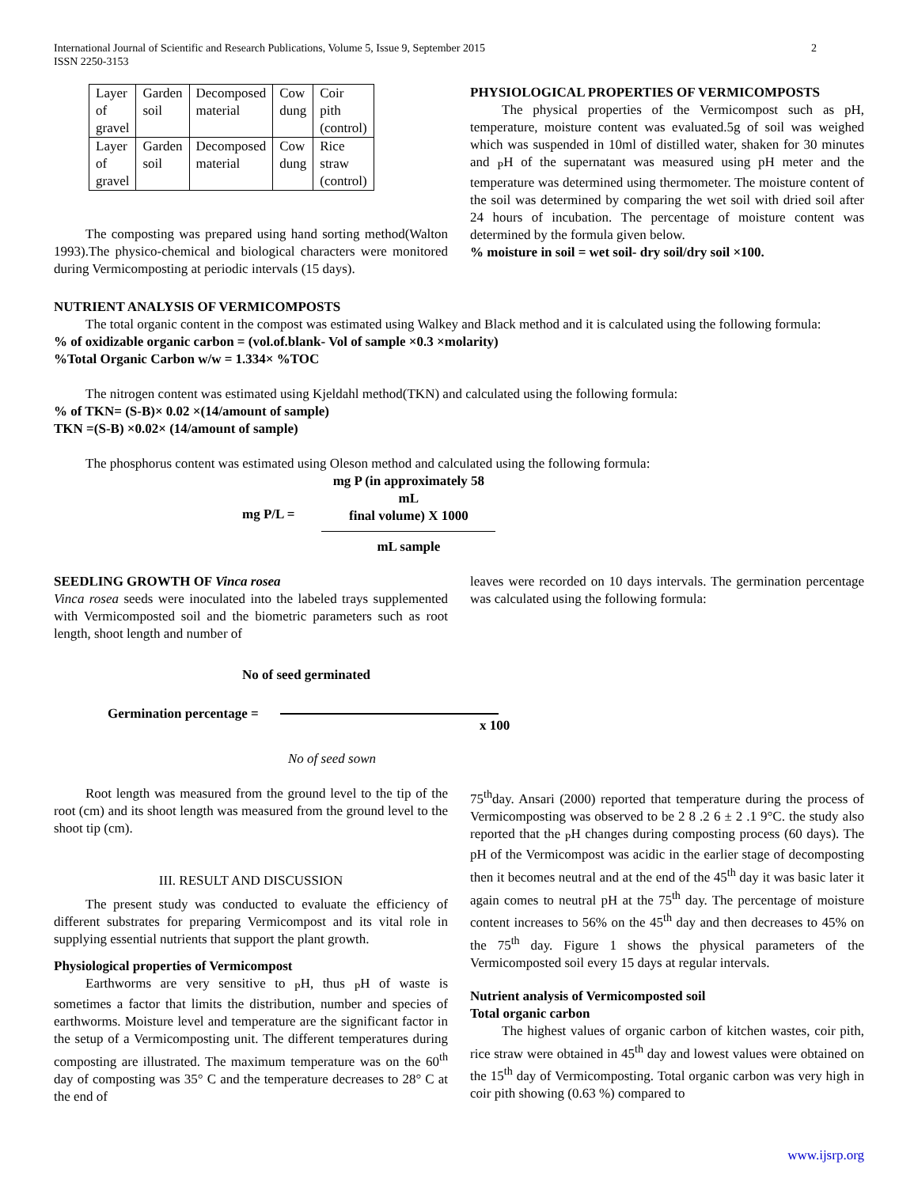International Journal of Scientific and Research Publications, Volume 5, Issue 9, September 2015
ISSN 2250-3153 2
| Layer of gravel | Garden soil | Decomposed material | Cow dung | Coir pith (control) |
| Layer of gravel | Garden soil | Decomposed material | Cow dung | Rice straw (control) |
The composting was prepared using hand sorting method(Walton 1993).The physico-chemical and biological characters were monitored during Vermicomposting at periodic intervals (15 days).
PHYSIOLOGICAL PROPERTIES OF VERMICOMPOSTS
The physical properties of the Vermicompost such as pH, temperature, moisture content was evaluated.5g of soil was weighed which was suspended in 10ml of distilled water, shaken for 30 minutes and <sub>P</sub>H of the supernatant was measured using pH meter and the temperature was determined using thermometer. The moisture content of the soil was determined by comparing the wet soil with dried soil after 24 hours of incubation. The percentage of moisture content was determined by the formula given below.
% moisture in soil = wet soil- dry soil/dry soil ×100.
NUTRIENT ANALYSIS OF VERMICOMPOSTS
The total organic content in the compost was estimated using Walkey and Black method and it is calculated using the following formula:
% of oxidizable organic carbon = (vol.of.blank- Vol of sample ×0.3 ×molarity)
%Total Organic Carbon w/w = 1.334× %TOC
The nitrogen content was estimated using Kjeldahl method(TKN) and calculated using the following formula:
% of TKN= (S-B)× 0.02 ×(14/amount of sample)
TKN =(S-B) ×0.02× (14/amount of sample)
The phosphorus content was estimated using Oleson method and calculated using the following formula:
mg P/L =
mg P (in approximately 58 mL
final volume) X 1000
mL sample
SEEDLING GROWTH OF Vinca rosea
Vinca rosea seeds were inoculated into the labeled trays supplemented with Vermicomposted soil and the biometric parameters such as root length, shoot length and number of
leaves were recorded on 10 days intervals. The germination percentage was calculated using the following formula:
No of seed germinated
Germination percentage =
x 100
No of seed sown
Root length was measured from the ground level to the tip of the root (cm) and its shoot length was measured from the ground level to the shoot tip (cm).
III. RESULT AND DISCUSSION
The present study was conducted to evaluate the efficiency of different substrates for preparing Vermicompost and its vital role in supplying essential nutrients that support the plant growth.
Physiological properties of Vermicompost
Earthworms are very sensitive to <sub>P</sub>H, thus <sub>P</sub>H of waste is sometimes a factor that limits the distribution, number and species of earthworms. Moisture level and temperature are the significant factor in the setup of a Vermicomposting unit. The different temperatures during composting are illustrated. The maximum temperature was on the 60<sup>th</sup> day of composting was 35° C and the temperature decreases to 28° C at the end of
75<sup>th</sup>day. Ansari (2000) reported that temperature during the process of Vermicomposting was observed to be 2 8 .2 6 ± 2 .1 9°C. the study also reported that the <sub>P</sub>H changes during composting process (60 days). The pH of the Vermicompost was acidic in the earlier stage of decomposting then it becomes neutral and at the end of the 45<sup>th</sup> day it was basic later it again comes to neutral pH at the 75<sup>th</sup> day. The percentage of moisture content increases to 56% on the 45<sup>th</sup> day and then decreases to 45% on the 75<sup>th</sup> day. Figure 1 shows the physical parameters of the Vermicomposted soil every 15 days at regular intervals.
Nutrient analysis of Vermicomposted soil
Total organic carbon
The highest values of organic carbon of kitchen wastes, coir pith, rice straw were obtained in 45<sup>th</sup> day and lowest values were obtained on the 15<sup>th</sup> day of Vermicomposting. Total organic carbon was very high in coir pith showing (0.63 %) compared to
www.ijsrp.org